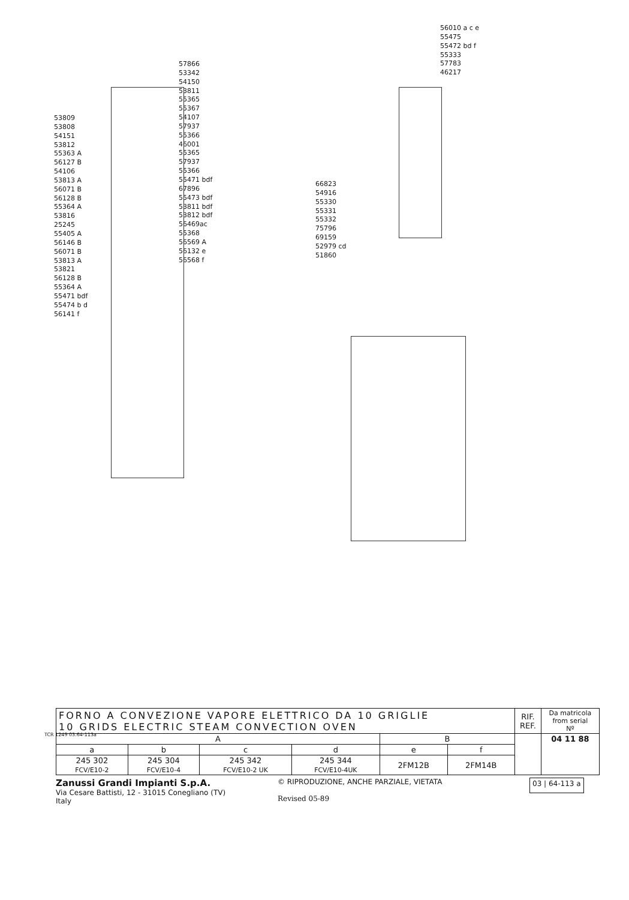53809
53808
54151
53812
55363 A
56127 B
54106
53813 A
56071 B
56128 B
55364 A
53816
25245
55405 A
56146 B
56071 B
53813 A
53821
56128 B
55364 A
55471 bdf
55474 b d
56141 f
57866
53342
54150
53811
55365
55367
54107
57937
55366
46001
55365
57937
55366
55471 bdf
67896
55473 bdf
53811 bdf
53812 bdf
56469ac
55368
56569 A
56132 e
56568 f
66823
54916
55330
55331
55332
75796
69159
52979 cd
51860
56010 a c e
55475
55472 bd f
55333
57783
46217
TCR 1249 03.64-113a
| FORNO A CONVEZIONE VAPORE ELETTRICO DA 10 GRIGLIE 10 GRIDS ELECTRIC STEAM CONVECTION OVEN | | | | | | RIF. REF. | Da matricola from serial Nº |
| A | | | | B | | | 04 11 88 |
| a | b | c | d | e | f | | |
| 245 302 FCV/E10-2 | 245 304 FCV/E10-4 | 245 342 FCV/E10-2 UK | 245 344 FCV/E10-4UK | 2FM12B | 2FM14B | | |
Zanussi Grandi Impianti S.p.A.
Via Cesare Battisti, 12 - 31015 Conegliano (TV)
Italy
© RIPRODUZIONE, ANCHE PARZIALE, VIETATA
Revised 05-89
03 | 64-113 a